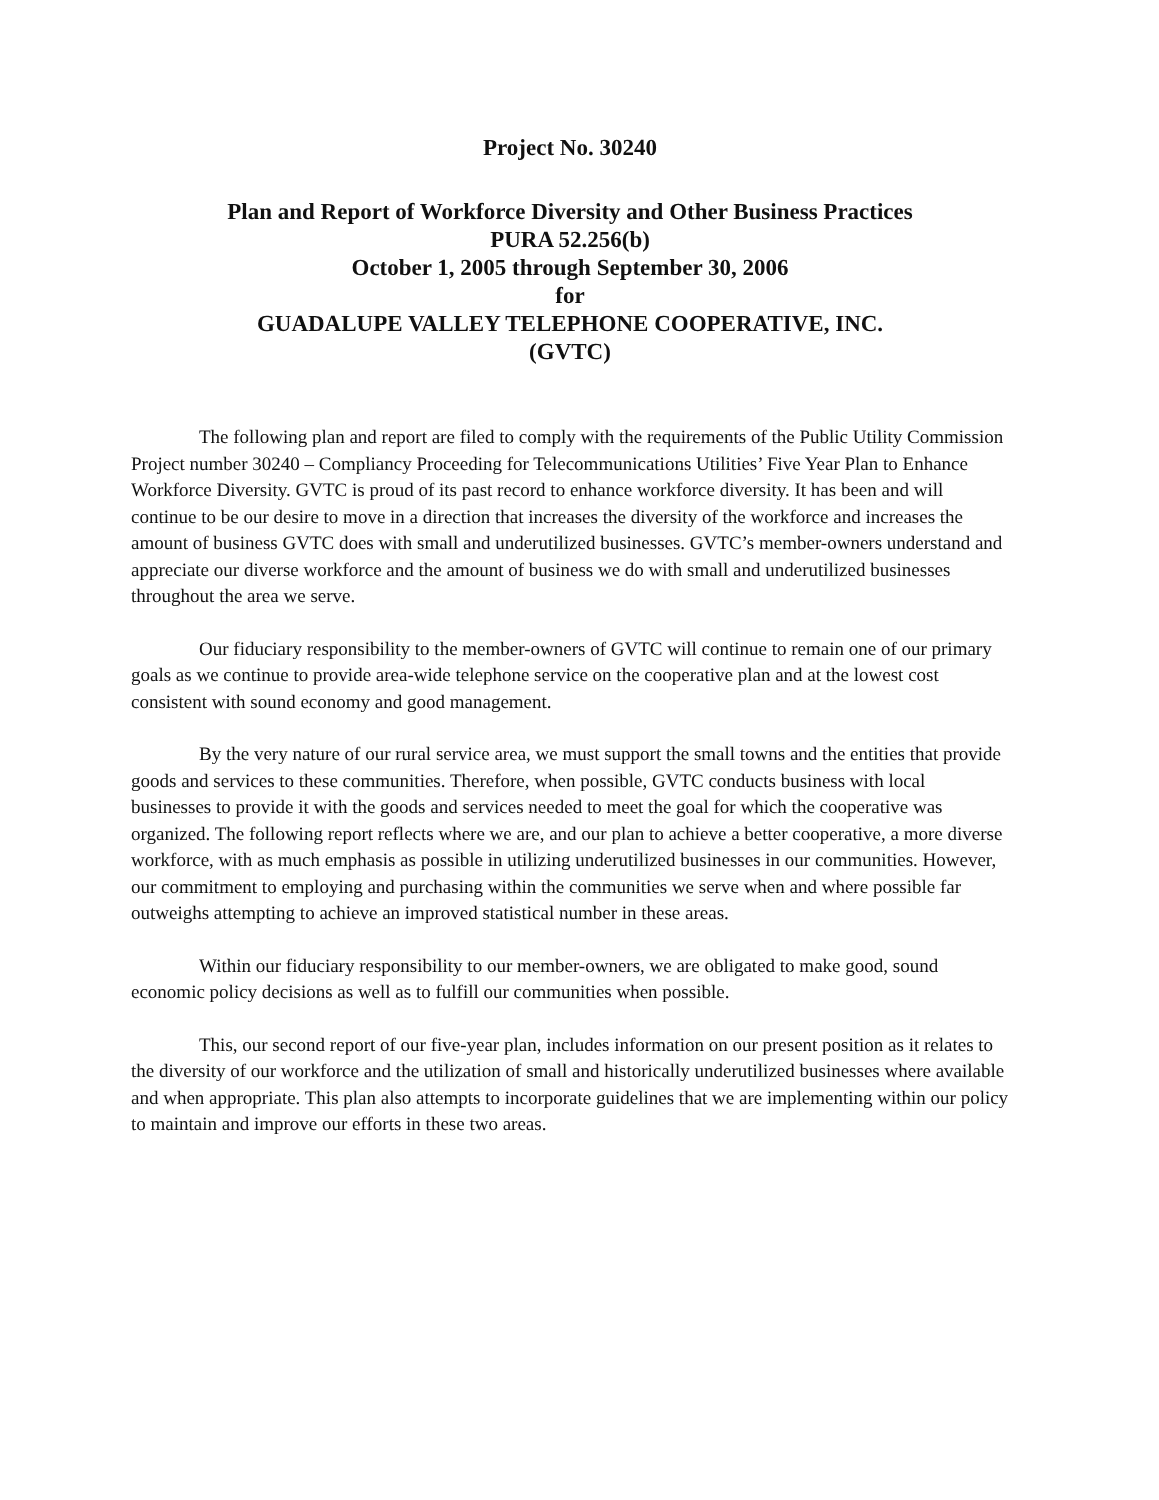Project No. 30240
Plan and Report of Workforce Diversity and Other Business Practices
PURA 52.256(b)
October 1, 2005 through September 30, 2006
for
GUADALUPE VALLEY TELEPHONE COOPERATIVE, INC.
(GVTC)
The following plan and report are filed to comply with the requirements of the Public Utility Commission Project number 30240 – Compliancy Proceeding for Telecommunications Utilities’ Five Year Plan to Enhance Workforce Diversity. GVTC is proud of its past record to enhance workforce diversity. It has been and will continue to be our desire to move in a direction that increases the diversity of the workforce and increases the amount of business GVTC does with small and underutilized businesses. GVTC’s member-owners understand and appreciate our diverse workforce and the amount of business we do with small and underutilized businesses throughout the area we serve.
Our fiduciary responsibility to the member-owners of GVTC will continue to remain one of our primary goals as we continue to provide area-wide telephone service on the cooperative plan and at the lowest cost consistent with sound economy and good management.
By the very nature of our rural service area, we must support the small towns and the entities that provide goods and services to these communities. Therefore, when possible, GVTC conducts business with local businesses to provide it with the goods and services needed to meet the goal for which the cooperative was organized. The following report reflects where we are, and our plan to achieve a better cooperative, a more diverse workforce, with as much emphasis as possible in utilizing underutilized businesses in our communities. However, our commitment to employing and purchasing within the communities we serve when and where possible far outweighs attempting to achieve an improved statistical number in these areas.
Within our fiduciary responsibility to our member-owners, we are obligated to make good, sound economic policy decisions as well as to fulfill our communities when possible.
This, our second report of our five-year plan, includes information on our present position as it relates to the diversity of our workforce and the utilization of small and historically underutilized businesses where available and when appropriate. This plan also attempts to incorporate guidelines that we are implementing within our policy to maintain and improve our efforts in these two areas.